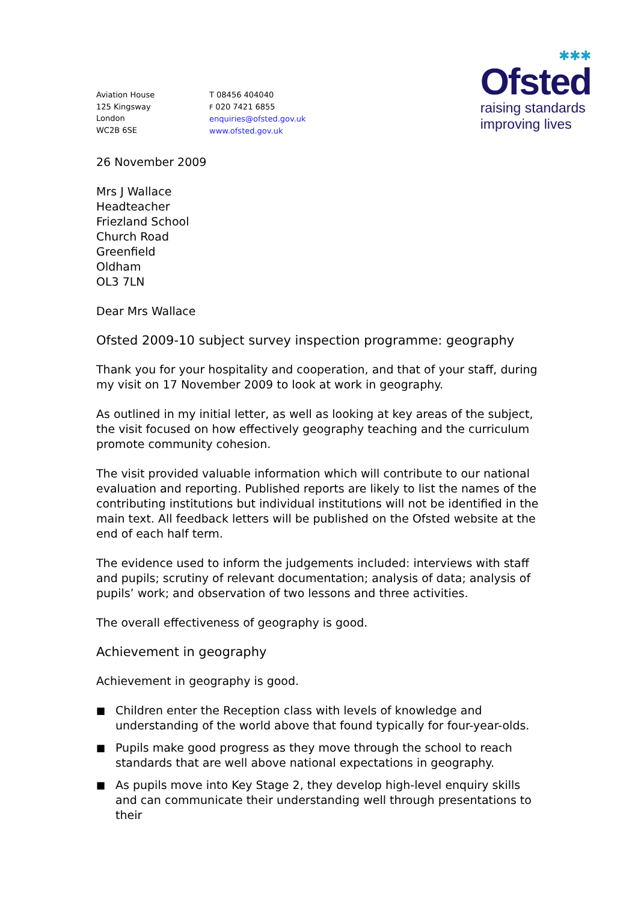✱✱✱
Ofsted
raising standards
improving lives
Aviation House
125 Kingsway
London
WC2B 6SE
T 08456 404040
F 020 7421 6855
enquiries@ofsted.gov.uk
www.ofsted.gov.uk
26 November 2009
Mrs J Wallace
Headteacher
Friezland School
Church Road
Greenfield
Oldham
OL3 7LN
Dear Mrs Wallace
Ofsted 2009-10 subject survey inspection programme: geography
Thank you for your hospitality and cooperation, and that of your staff, during my visit on 17 November 2009 to look at work in geography.
As outlined in my initial letter, as well as looking at key areas of the subject, the visit focused on how effectively geography teaching and the curriculum promote community cohesion.
The visit provided valuable information which will contribute to our national evaluation and reporting. Published reports are likely to list the names of the contributing institutions but individual institutions will not be identified in the main text. All feedback letters will be published on the Ofsted website at the end of each half term.
The evidence used to inform the judgements included: interviews with staff and pupils; scrutiny of relevant documentation; analysis of data; analysis of pupils’ work; and observation of two lessons and three activities.
The overall effectiveness of geography is good.
Achievement in geography
Achievement in geography is good.
■ Children enter the Reception class with levels of knowledge and understanding of the world above that found typically for four-year-olds.
■ Pupils make good progress as they move through the school to reach standards that are well above national expectations in geography.
■ As pupils move into Key Stage 2, they develop high-level enquiry skills and can communicate their understanding well through presentations to their